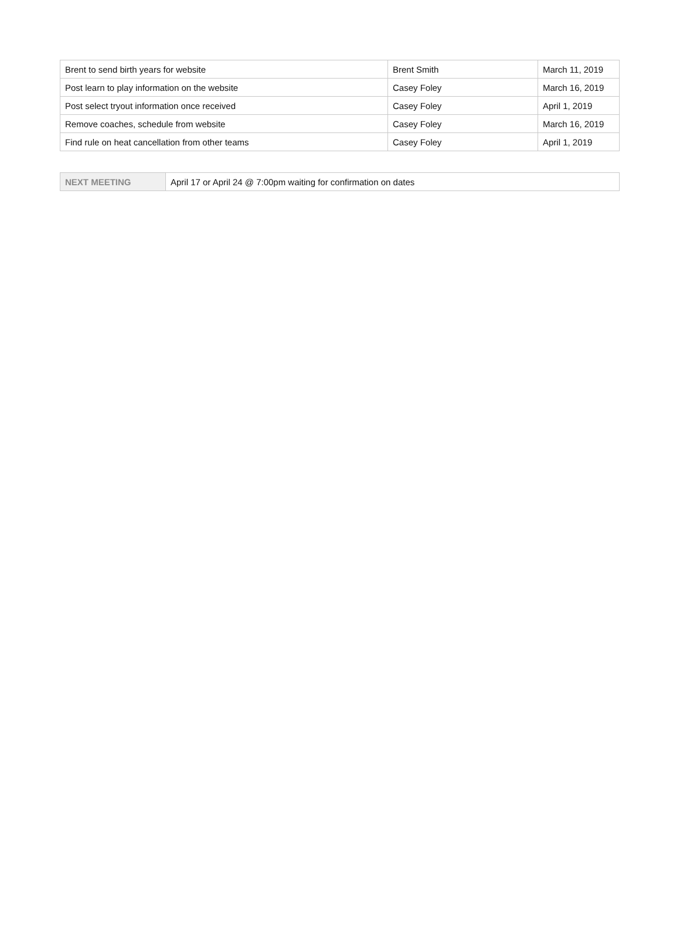| Brent to send birth years for website | Brent Smith | March 11, 2019 |
| Post learn to play information on the website | Casey Foley | March 16, 2019 |
| Post select tryout information once received | Casey Foley | April 1, 2019 |
| Remove coaches, schedule from website | Casey Foley | March 16, 2019 |
| Find rule on heat cancellation from other teams | Casey Foley | April 1, 2019 |
| NEXT MEETING | April 17 or April 24 @ 7:00pm waiting for confirmation on dates |